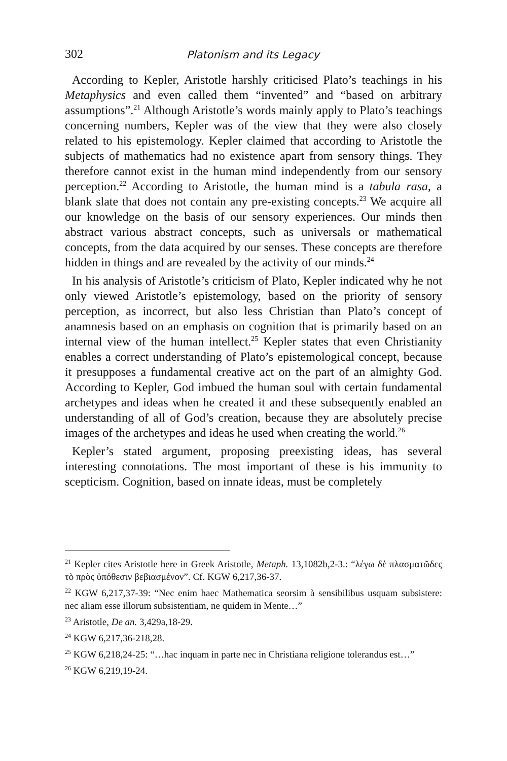302 Platonism and its Legacy
According to Kepler, Aristotle harshly criticised Plato’s teachings in his Metaphysics and even called them “invented” and “based on arbitrary assumptions”.<sup>21</sup> Although Aristotle’s words mainly apply to Plato’s teachings concerning numbers, Kepler was of the view that they were also closely related to his epistemology. Kepler claimed that according to Aristotle the subjects of mathematics had no existence apart from sensory things. They therefore cannot exist in the human mind independently from our sensory perception.<sup>22</sup> According to Aristotle, the human mind is a tabula rasa, a blank slate that does not contain any pre-existing concepts.<sup>23</sup> We acquire all our knowledge on the basis of our sensory experiences. Our minds then abstract various abstract concepts, such as universals or mathematical concepts, from the data acquired by our senses. These concepts are therefore hidden in things and are revealed by the activity of our minds.<sup>24</sup>
In his analysis of Aristotle’s criticism of Plato, Kepler indicated why he not only viewed Aristotle’s epistemology, based on the priority of sensory perception, as incorrect, but also less Christian than Plato’s concept of anamnesis based on an emphasis on cognition that is primarily based on an internal view of the human intellect.<sup>25</sup> Kepler states that even Christianity enables a correct understanding of Plato’s epistemological concept, because it presupposes a fundamental creative act on the part of an almighty God. According to Kepler, God imbued the human soul with certain fundamental archetypes and ideas when he created it and these subsequently enabled an understanding of all of God’s creation, because they are absolutely precise images of the archetypes and ideas he used when creating the world.<sup>26</sup>
Kepler’s stated argument, proposing preexisting ideas, has several interesting connotations. The most important of these is his immunity to scepticism. Cognition, based on innate ideas, must be completely
<sup>21</sup> Kepler cites Aristotle here in Greek Aristotle, Metaph. 13,1082b,2-3.: “λέγω δὲ πλασματῶδες τὸ πρὸς ὑπόθεσιν βεβιασμένον”. Cf. KGW 6,217,36-37.
<sup>22</sup> KGW 6,217,37-39: “Nec enim haec Mathematica seorsim à sensibilibus usquam subsistere: nec aliam esse illorum subsistentiam, ne quidem in Mente…”
<sup>23</sup> Aristotle, De an. 3,429a,18-29.
<sup>24</sup> KGW 6,217,36-218,28.
<sup>25</sup> KGW 6,218,24-25: “…hac inquam in parte nec in Christiana religione tolerandus est…”
<sup>26</sup> KGW 6,219,19-24.